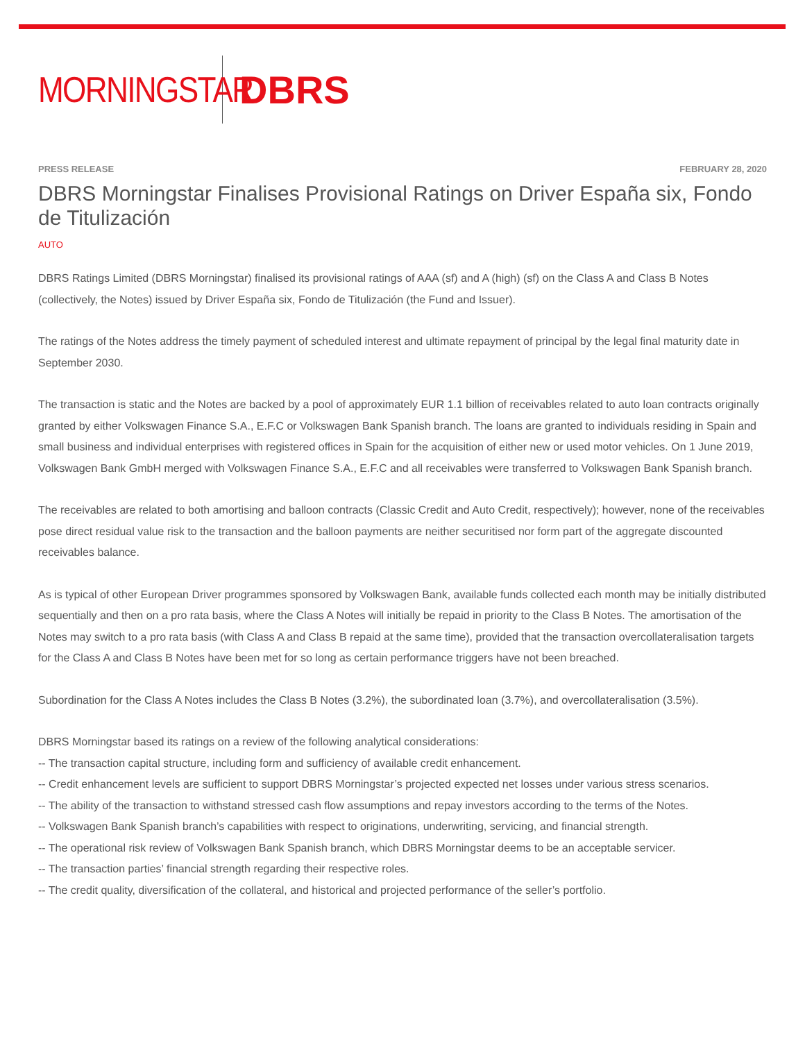MORNINGSTAR
DBRS
PRESS RELEASE FEBRUARY 28, 2020
DBRS Morningstar Finalises Provisional Ratings on Driver España six, Fondo de Titulización
AUTO
DBRS Ratings Limited (DBRS Morningstar) finalised its provisional ratings of AAA (sf) and A (high) (sf) on the Class A and Class B Notes (collectively, the Notes) issued by Driver España six, Fondo de Titulización (the Fund and Issuer).
The ratings of the Notes address the timely payment of scheduled interest and ultimate repayment of principal by the legal final maturity date in September 2030.
The transaction is static and the Notes are backed by a pool of approximately EUR 1.1 billion of receivables related to auto loan contracts originally granted by either Volkswagen Finance S.A., E.F.C or Volkswagen Bank Spanish branch. The loans are granted to individuals residing in Spain and small business and individual enterprises with registered offices in Spain for the acquisition of either new or used motor vehicles. On 1 June 2019, Volkswagen Bank GmbH merged with Volkswagen Finance S.A., E.F.C and all receivables were transferred to Volkswagen Bank Spanish branch.
The receivables are related to both amortising and balloon contracts (Classic Credit and Auto Credit, respectively); however, none of the receivables pose direct residual value risk to the transaction and the balloon payments are neither securitised nor form part of the aggregate discounted receivables balance.
As is typical of other European Driver programmes sponsored by Volkswagen Bank, available funds collected each month may be initially distributed sequentially and then on a pro rata basis, where the Class A Notes will initially be repaid in priority to the Class B Notes. The amortisation of the Notes may switch to a pro rata basis (with Class A and Class B repaid at the same time), provided that the transaction overcollateralisation targets for the Class A and Class B Notes have been met for so long as certain performance triggers have not been breached.
Subordination for the Class A Notes includes the Class B Notes (3.2%), the subordinated loan (3.7%), and overcollateralisation (3.5%).
DBRS Morningstar based its ratings on a review of the following analytical considerations:
-- The transaction capital structure, including form and sufficiency of available credit enhancement.
-- Credit enhancement levels are sufficient to support DBRS Morningstar’s projected expected net losses under various stress scenarios.
-- The ability of the transaction to withstand stressed cash flow assumptions and repay investors according to the terms of the Notes.
-- Volkswagen Bank Spanish branch’s capabilities with respect to originations, underwriting, servicing, and financial strength.
-- The operational risk review of Volkswagen Bank Spanish branch, which DBRS Morningstar deems to be an acceptable servicer.
-- The transaction parties’ financial strength regarding their respective roles.
-- The credit quality, diversification of the collateral, and historical and projected performance of the seller’s portfolio.